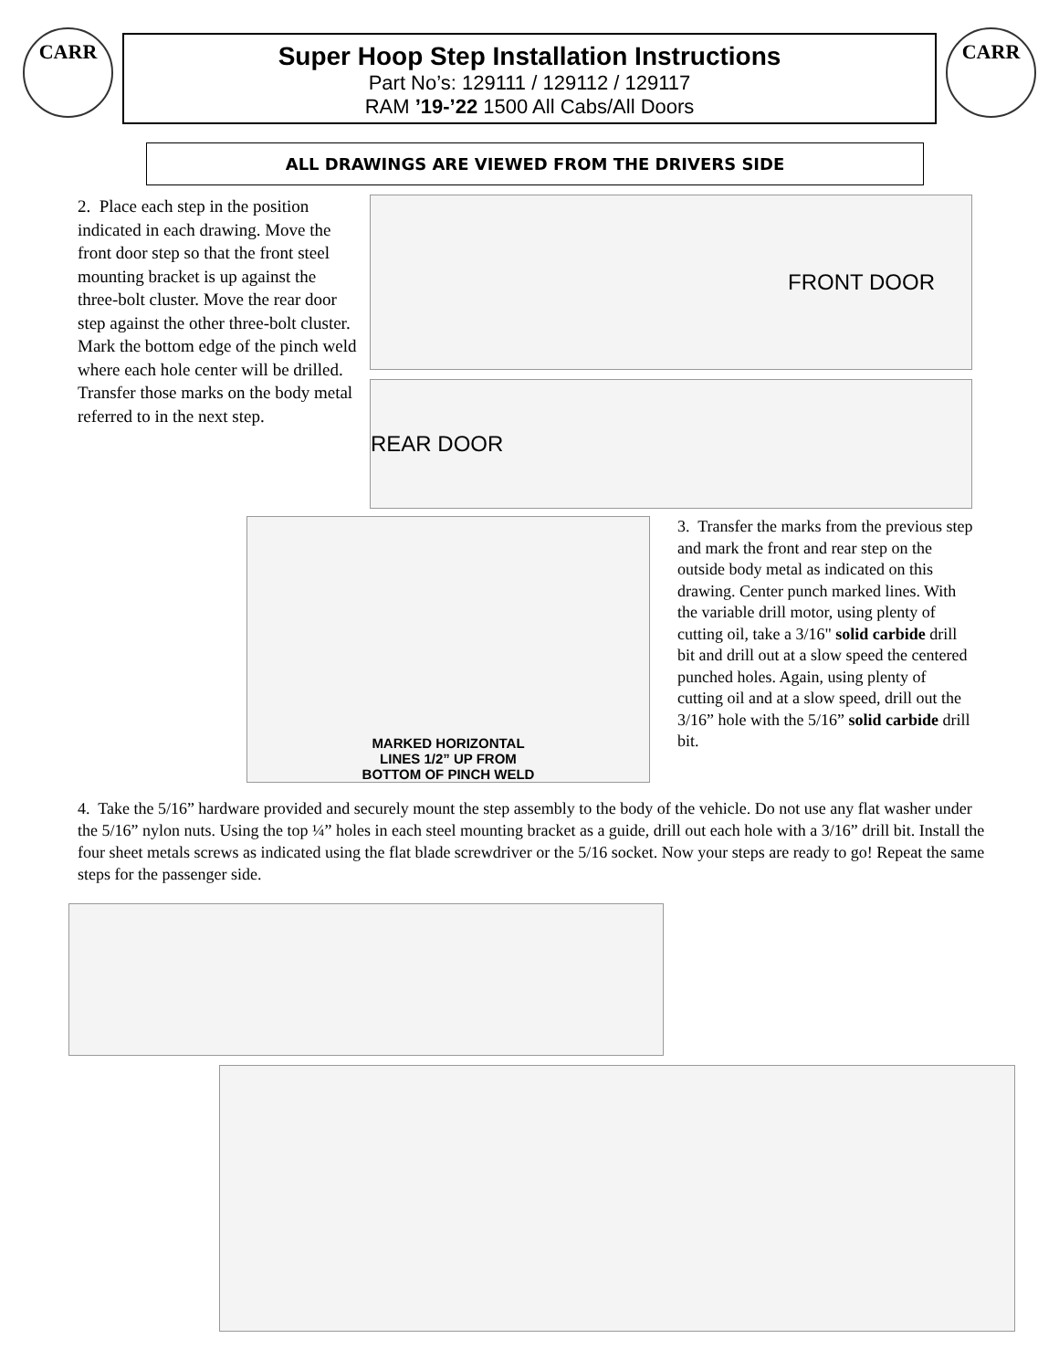CARR
Super Hoop Step Installation Instructions
Part No’s: 129111 / 129112 / 129117
RAM ’19-’22 1500 All Cabs/All Doors
CARR
ALL DRAWINGS ARE VIEWED FROM THE DRIVERS SIDE
2. Place each step in the position indicated in each drawing. Move the front door step so that the front steel mounting bracket is up against the three-bolt cluster. Move the rear door step against the other three-bolt cluster. Mark the bottom edge of the pinch weld where each hole center will be drilled. Transfer those marks on the body metal referred to in the next step.
FRONT DOOR
REAR DOOR
MARKED HORIZONTAL
LINES 1/2” UP FROM
BOTTOM OF PINCH WELD
3. Transfer the marks from the previous step and mark the front and rear step on the outside body metal as indicated on this drawing. Center punch marked lines. With the variable drill motor, using plenty of cutting oil, take a 3/16" solid carbide drill bit and drill out at a slow speed the centered punched holes. Again, using plenty of cutting oil and at a slow speed, drill out the 3/16” hole with the 5/16” solid carbide drill bit.
4. Take the 5/16” hardware provided and securely mount the step assembly to the body of the vehicle. Do not use any flat washer under the 5/16” nylon nuts. Using the top ¼” holes in each steel mounting bracket as a guide, drill out each hole with a 3/16” drill bit. Install the four sheet metals screws as indicated using the flat blade screwdriver or the 5/16 socket. Now your steps are ready to go! Repeat the same steps for the passenger side.